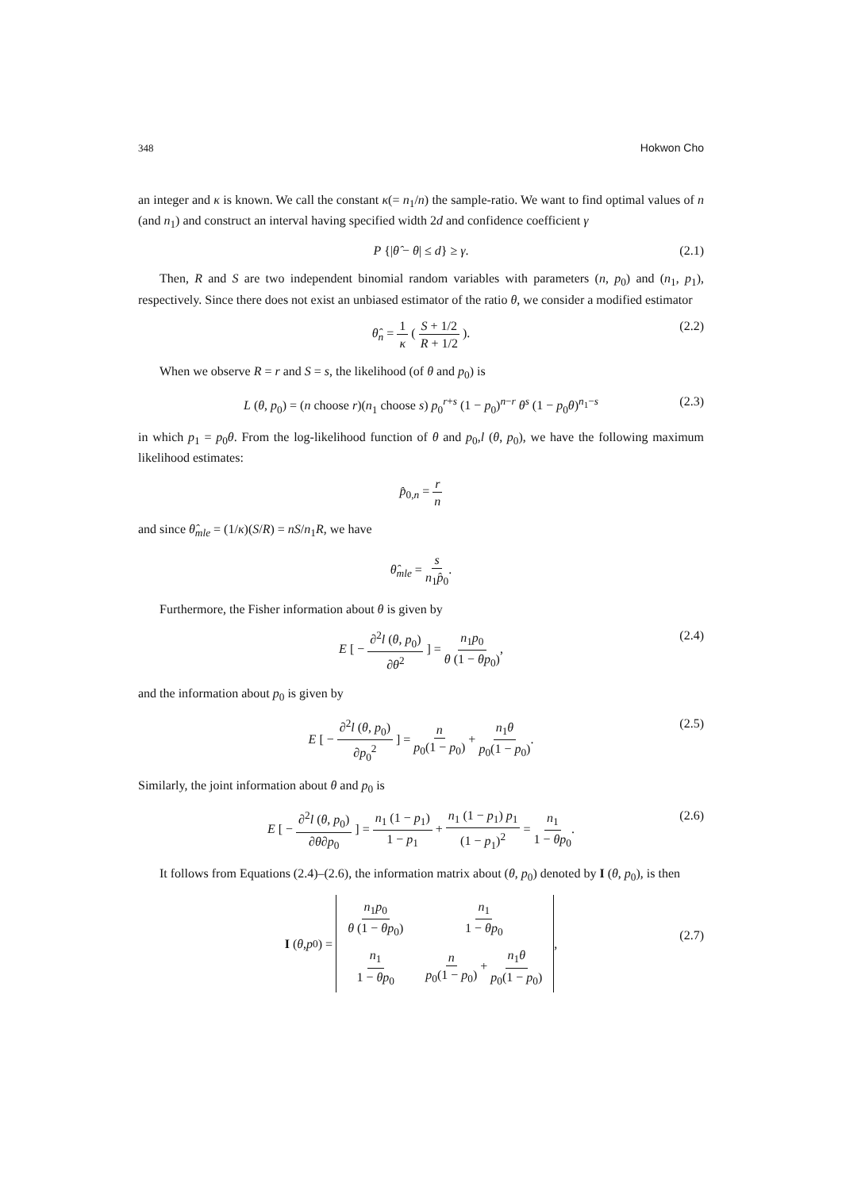348 Hokwon Cho
an integer and κ is known. We call the constant κ(= n<sub>1</sub>/n) the sample-ratio. We want to find optimal values of n (and n<sub>1</sub>) and construct an interval having specified width 2d and confidence coefficient γ
P {|θ̂ − θ| ≤ d} ≥ γ. (2.1)
Then, R and S are two independent binomial random variables with parameters (n, p<sub>0</sub>) and (n<sub>1</sub>, p<sub>1</sub>), respectively. Since there does not exist an unbiased estimator of the ratio θ, we consider a modified estimator
θ̂<sub>n</sub> = 1 κ ( S + 1/2 R + 1/2 ). (2.2)
When we observe R = r and S = s, the likelihood (of θ and p<sub>0</sub>) is
L (θ, p<sub>0</sub>) = (n choose r)(n<sub>1</sub> choose s) p<sub>0</sub><sup>r+s</sup> (1 − p<sub>0</sub>)<sup>n−r</sup> θ<sup>s</sup> (1 − p<sub>0</sub>θ)<sup>n<sub>1</sub>−s</sup> (2.3)
in which p<sub>1</sub> = p<sub>0</sub>θ. From the log-likelihood function of θ and p<sub>0</sub>,l (θ, p<sub>0</sub>), we have the following maximum likelihood estimates:
p̂<sub>0,n</sub> = r n
and since θ̂<sub>mle</sub> = (1/κ)(S/R) = nS/n<sub>1</sub>R, we have
θ̂<sub>mle</sub> = s n<sub>1</sub>p̂<sub>0</sub>.
Furthermore, the Fisher information about θ is given by
E [ − ∂<sup>2</sup>l (θ, p<sub>0</sub>) ∂θ<sup>2</sup> ] = n<sub>1</sub>p<sub>0</sub> θ (1 − θp<sub>0</sub>), (2.4)
and the information about p<sub>0</sub> is given by
E [ − ∂<sup>2</sup>l (θ, p<sub>0</sub>) ∂p<sub>0</sub><sup>2</sup> ] = n p<sub>0</sub>(1 − p<sub>0</sub>) + n<sub>1</sub>θ p<sub>0</sub>(1 − p<sub>0</sub>). (2.5)
Similarly, the joint information about θ and p<sub>0</sub> is
E [ − ∂<sup>2</sup>l (θ, p<sub>0</sub>) ∂θ∂p<sub>0</sub> ] = n<sub>1</sub> (1 − p<sub>1</sub>) 1 − p<sub>1</sub> + n<sub>1</sub> (1 − p<sub>1</sub>) p<sub>1</sub> (1 − p<sub>1</sub>)<sup>2</sup> = n<sub>1</sub> 1 − θp<sub>0</sub>. (2.6)
It follows from Equations (2.4)–(2.6), the information matrix about (θ, p<sub>0</sub>) denoted by I (θ, p<sub>0</sub>), is then
I (θ, p<sub>0</sub>) =
| n<sub>1</sub> p<sub>0</sub> θ (1 − θp<sub>0</sub>) | n<sub>1</sub> 1 − θp<sub>0</sub> |
| n<sub>1</sub> 1 − θp<sub>0</sub> | n p<sub>0</sub>(1 − p<sub>0</sub>) + n<sub>1</sub> θ p<sub>0</sub>(1 − p<sub>0</sub>) |
,
(2.7)